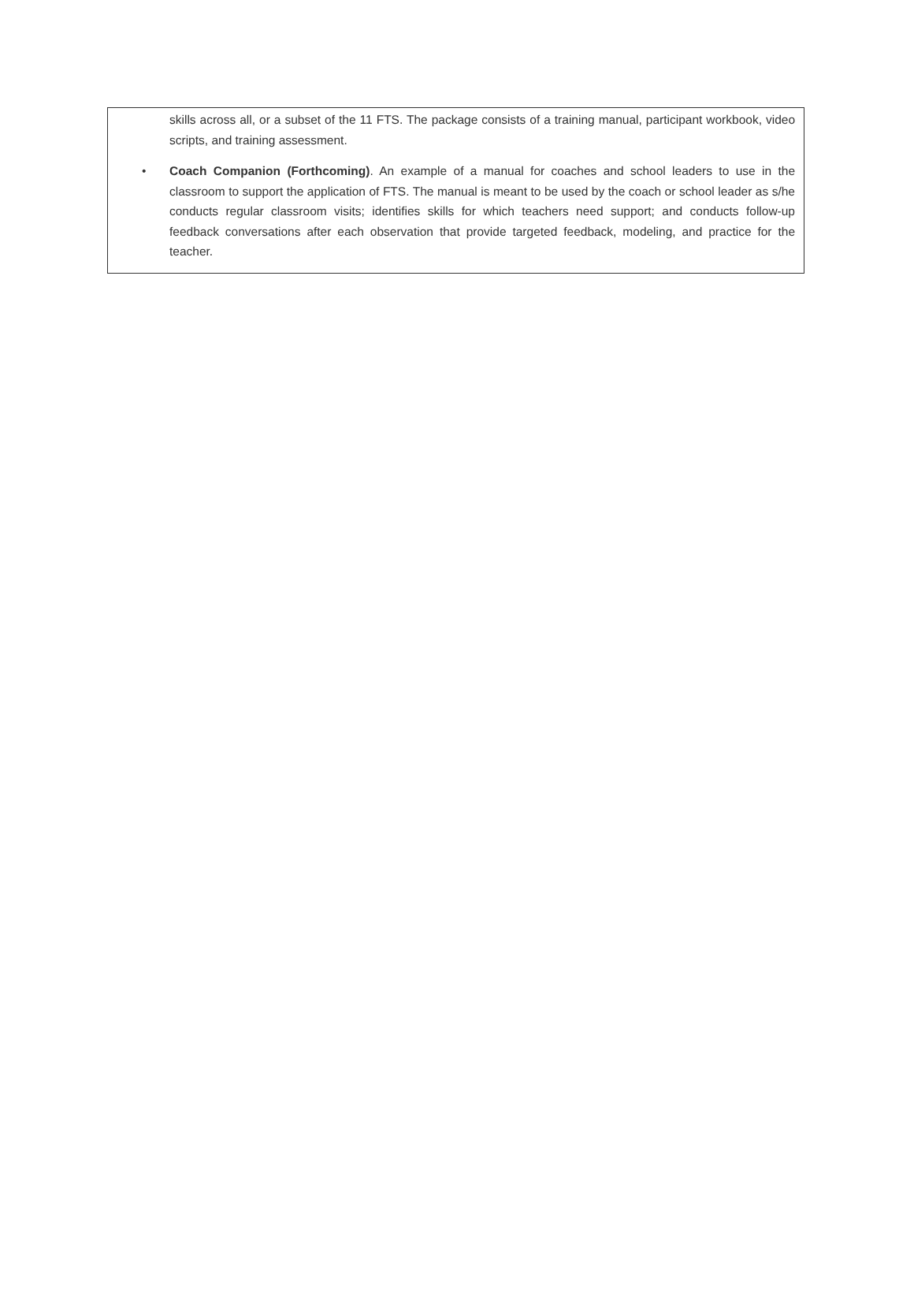skills across all, or a subset of the 11 FTS. The package consists of a training manual, participant workbook, video scripts, and training assessment.
• Coach Companion (Forthcoming). An example of a manual for coaches and school leaders to use in the classroom to support the application of FTS. The manual is meant to be used by the coach or school leader as s/he conducts regular classroom visits; identifies skills for which teachers need support; and conducts follow-up feedback conversations after each observation that provide targeted feedback, modeling, and practice for the teacher.